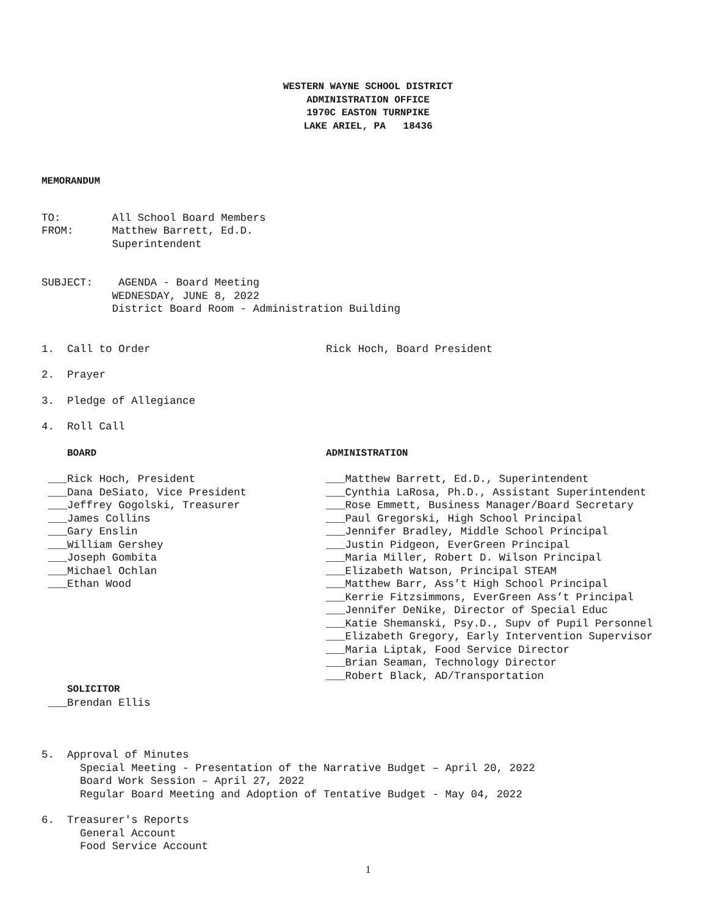WESTERN WAYNE SCHOOL DISTRICT
ADMINISTRATION OFFICE
1970C EASTON TURNPIKE
LAKE ARIEL, PA 18436
MEMORANDUM
TO: All School Board Members
FROM: Matthew Barrett, Ed.D.
Superintendent
SUBJECT: AGENDA - Board Meeting
WEDNESDAY, JUNE 8, 2022
District Board Room - Administration Building
1. Call to Order
Rick Hoch, Board President
2. Prayer
3. Pledge of Allegiance
4. Roll Call
BOARD
ADMINISTRATION
___Rick Hoch, President
___Dana DeSiato, Vice President
___Jeffrey Gogolski, Treasurer
___James Collins
___Gary Enslin
___William Gershey
___Joseph Gombita
___Michael Ochlan
___Ethan Wood
___Matthew Barrett, Ed.D., Superintendent
___Cynthia LaRosa, Ph.D., Assistant Superintendent
___Rose Emmett, Business Manager/Board Secretary
___Paul Gregorski, High School Principal
___Jennifer Bradley, Middle School Principal
___Justin Pidgeon, EverGreen Principal
___Maria Miller, Robert D. Wilson Principal
___Elizabeth Watson, Principal STEAM
___Matthew Barr, Ass’t High School Principal
___Kerrie Fitzsimmons, EverGreen Ass’t Principal
___Jennifer DeNike, Director of Special Educ
___Katie Shemanski, Psy.D., Supv of Pupil Personnel
___Elizabeth Gregory, Early Intervention Supervisor
___Maria Liptak, Food Service Director
___Brian Seaman, Technology Director
___Robert Black, AD/Transportation
SOLICITOR
___Brendan Ellis
5. Approval of Minutes
Special Meeting - Presentation of the Narrative Budget – April 20, 2022
Board Work Session – April 27, 2022
Regular Board Meeting and Adoption of Tentative Budget - May 04, 2022
6. Treasurer's Reports
General Account
Food Service Account
1